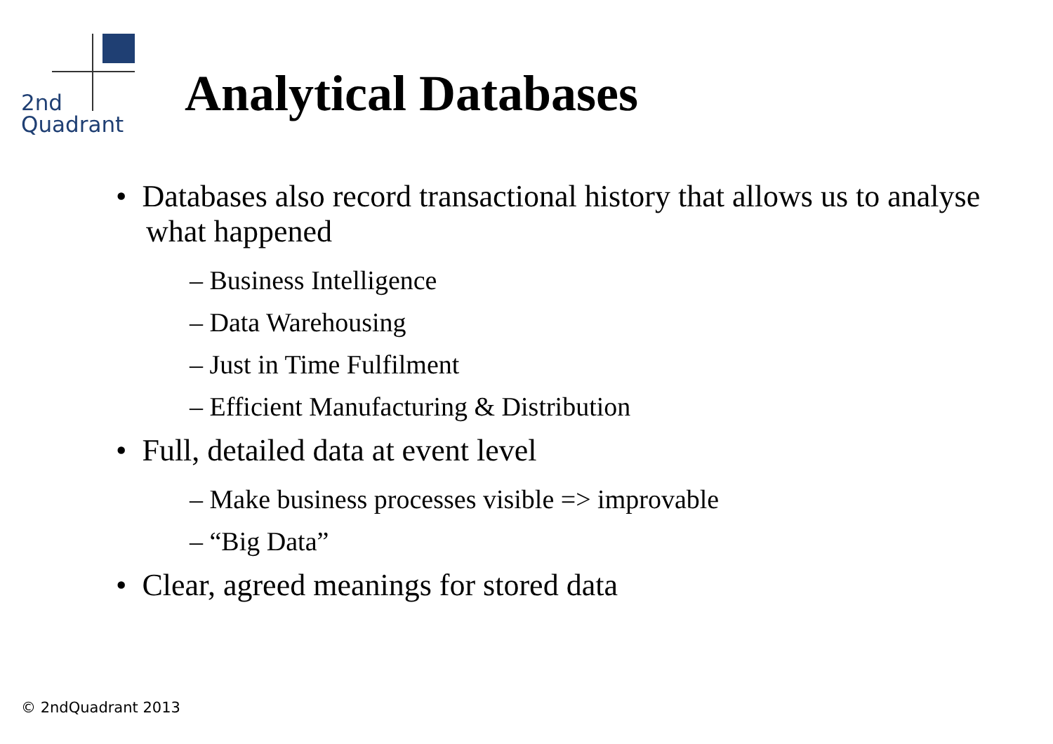2nd
Quadrant
Analytical Databases
• Databases also record transactional history that allows us to analyse what happened
– Business Intelligence
– Data Warehousing
– Just in Time Fulfilment
– Efficient Manufacturing & Distribution
• Full, detailed data at event level
– Make business processes visible => improvable
– “Big Data”
• Clear, agreed meanings for stored data
© 2ndQuadrant 2013